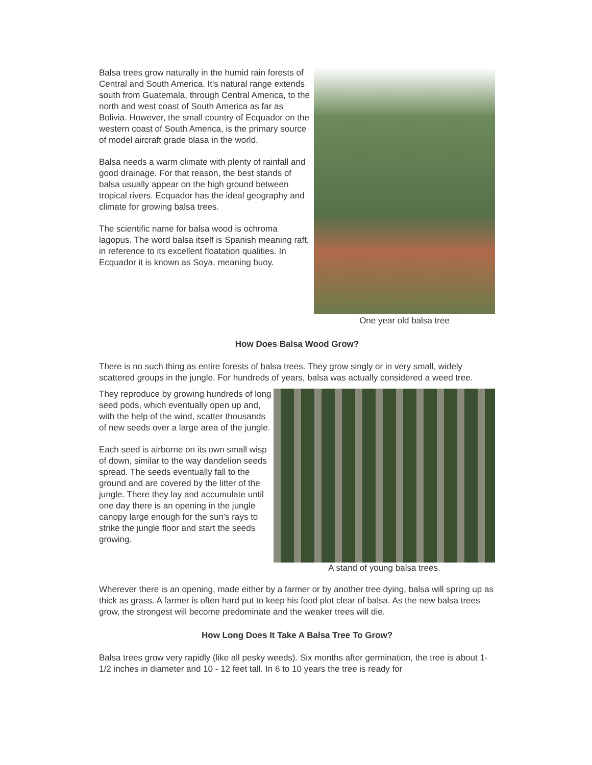Balsa trees grow naturally in the humid rain forests of Central and South America. It's natural range extends south from Guatemala, through Central America, to the north and west coast of South America as far as Bolivia. However, the small country of Ecquador on the western coast of South America, is the primary source of model aircraft grade blasa in the world.
Balsa needs a warm climate with plenty of rainfall and good drainage. For that reason, the best stands of balsa usually appear on the high ground between tropical rivers. Ecquador has the ideal geography and climate for growing balsa trees.
The scientific name for balsa wood is ochroma lagopus. The word balsa itself is Spanish meaning raft, in reference to its excellent floatation qualities. In Ecquador it is known as Soya, meaning buoy.
One year old balsa tree
How Does Balsa Wood Grow?
There is no such thing as entire forests of balsa trees. They grow singly or in very small, widely scattered groups in the jungle. For hundreds of years, balsa was actually considered a weed tree.
They reproduce by growing hundreds of long seed pods, which eventually open up and, with the help of the wind, scatter thousands of new seeds over a large area of the jungle.
Each seed is airborne on its own small wisp of down, similar to the way dandelion seeds spread. The seeds eventually fall to the ground and are covered by the litter of the jungle. There they lay and accumulate until one day there is an opening in the jungle canopy large enough for the sun's rays to strike the jungle floor and start the seeds growing.
A stand of young balsa trees.
Wherever there is an opening, made either by a farmer or by another tree dying, balsa will spring up as thick as grass. A farmer is often hard put to keep his food plot clear of balsa. As the new balsa trees grow, the strongest will become predominate and the weaker trees will die.
How Long Does It Take A Balsa Tree To Grow?
Balsa trees grow very rapidly (like all pesky weeds). Six months after germination, the tree is about 1-1/2 inches in diameter and 10 - 12 feet tall. In 6 to 10 years the tree is ready for